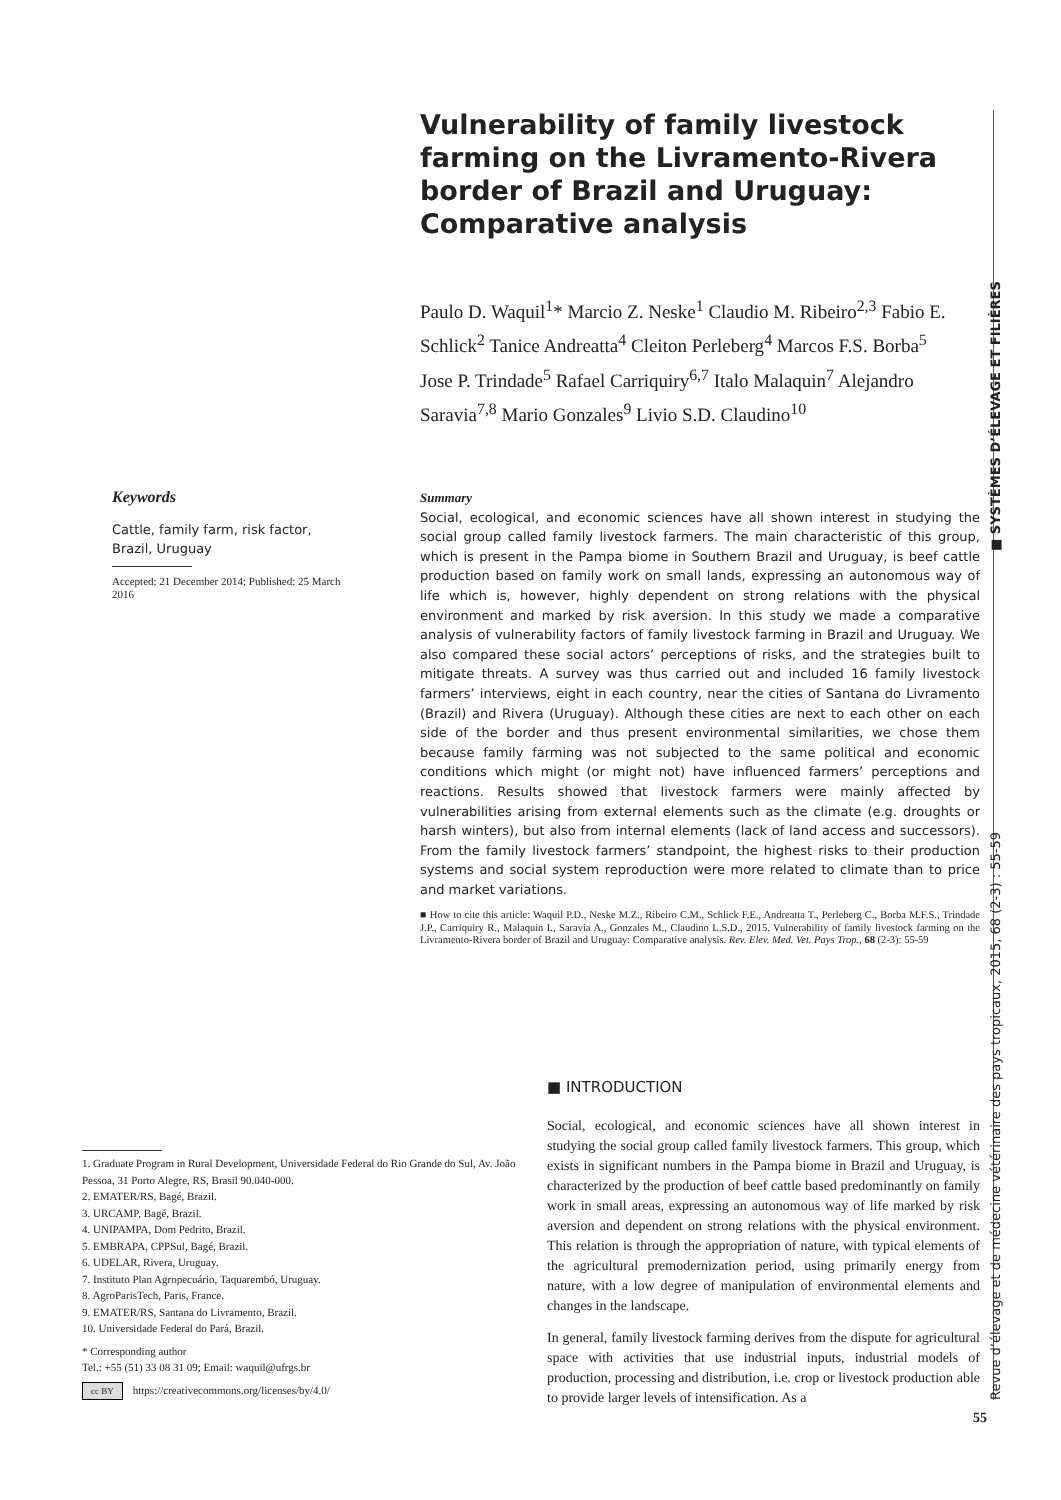Vulnerability of family livestock farming on the Livramento-Rivera border of Brazil and Uruguay: Comparative analysis
Paulo D. Waquil<sup>1</sup>* Marcio Z. Neske<sup>1</sup> Claudio M. Ribeiro<sup>2,3</sup> Fabio E. Schlick<sup>2</sup> Tanice Andreatta<sup>4</sup> Cleiton Perleberg<sup>4</sup> Marcos F.S. Borba<sup>5</sup> Jose P. Trindade<sup>5</sup> Rafael Carriquiry<sup>6,7</sup> Italo Malaquin<sup>7</sup> Alejandro Saravia<sup>7,8</sup> Mario Gonzales<sup>9</sup> Livio S.D. Claudino<sup>10</sup>
Keywords
Cattle, family farm, risk factor, Brazil, Uruguay
Accepted: 21 December 2014; Published: 25 March 2016
Summary
Social, ecological, and economic sciences have all shown interest in studying the social group called family livestock farmers. The main characteristic of this group, which is present in the Pampa biome in Southern Brazil and Uruguay, is beef cattle production based on family work on small lands, expressing an autonomous way of life which is, however, highly dependent on strong relations with the physical environment and marked by risk aversion. In this study we made a comparative analysis of vulnerability factors of family livestock farming in Brazil and Uruguay. We also compared these social actors’ perceptions of risks, and the strategies built to mitigate threats. A survey was thus carried out and included 16 family livestock farmers’ interviews, eight in each country, near the cities of Santana do Livramento (Brazil) and Rivera (Uruguay). Although these cities are next to each other on each side of the border and thus present environmental similarities, we chose them because family farming was not subjected to the same political and economic conditions which might (or might not) have influenced farmers’ perceptions and reactions. Results showed that livestock farmers were mainly affected by vulnerabilities arising from external elements such as the climate (e.g. droughts or harsh winters), but also from internal elements (lack of land access and successors). From the family livestock farmers’ standpoint, the highest risks to their production systems and social system reproduction were more related to climate than to price and market variations.
■ How to cite this article: Waquil P.D., Neske M.Z., Ribeiro C.M., Schlick F.E., Andreatta T., Perleberg C., Borba M.F.S., Trindade J.P., Carriquiry R., Malaquin I., Saravia A., Gonzales M., Claudino L.S.D., 2015. Vulnerability of family livestock farming on the Livramento-Rivera border of Brazil and Uruguay: Comparative analysis. Rev. Elev. Med. Vet. Pays Trop., 68 (2-3): 55-59
1. Graduate Program in Rural Development, Universidade Federal do Rio Grande do Sul, Av. João Pessoa, 31 Porto Alegre, RS, Brasil 90.040-000.
2. EMATER/RS, Bagé, Brazil.
3. URCAMP, Bagé, Brazil.
4. UNIPAMPA, Dom Pedrito, Brazil.
5. EMBRAPA, CPPSul, Bagé, Brazil.
6. UDELAR, Rivera, Uruguay.
7. Instituto Plan Agropecuário, Taquarembó, Uruguay.
8. AgroParisTech, Paris, France.
9. EMATER/RS, Santana do Livramento, Brazil.
10. Universidade Federal do Pará, Brazil.
* Corresponding author
Tel.: +55 (51) 33 08 31 09; Email: waquil@ufrgs.br
cc BY https://creativecommons.org/licenses/by/4.0/
■ INTRODUCTION
Social, ecological, and economic sciences have all shown interest in studying the social group called family livestock farmers. This group, which exists in significant numbers in the Pampa biome in Brazil and Uruguay, is characterized by the production of beef cattle based predominantly on family work in small areas, expressing an autonomous way of life marked by risk aversion and dependent on strong relations with the physical environment. This relation is through the appropriation of nature, with typical elements of the agricultural premodernization period, using primarily energy from nature, with a low degree of manipulation of environmental elements and changes in the landscape.
In general, family livestock farming derives from the dispute for agricultural space with activities that use industrial inputs, industrial models of production, processing and distribution, i.e. crop or livestock production able to provide larger levels of intensification. As a
Revue d’élevage et de médecine vétérinaire des pays tropicaux, 2015, 68 (2-3) : 55-59 ■ SYSTÈMES D’ÉLEVAGE ET FILIÈRES
55